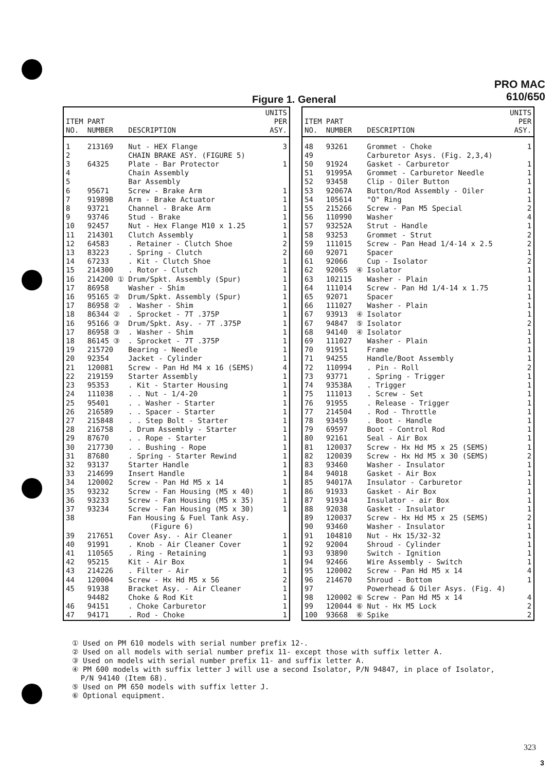PRO MAC
610/650
Figure 1. General
| ITEM NO. | PART NUMBER | DESCRIPTION | UNITS PER ASY. |
| --- | --- | --- | --- |
| 1 | 213169 | Nut - HEX Flange | 3 |
| 2 | | CHAIN BRAKE ASY. (FIGURE 5) | |
| 3 | 64325 | Plate - Bar Protector | 1 |
| 4 | | Chain Assembly | |
| 5 | | Bar Assembly | |
| 6 | 95671 | Screw - Brake Arm | 1 |
| 7 | 91989B | Arm - Brake Actuator | 1 |
| 8 | 93721 | Channel - Brake Arm | 1 |
| 9 | 93746 | Stud - Brake | 1 |
| 10 | 92457 | Nut - Hex Flange M10 x 1.25 | 1 |
| 11 | 214301 | Clutch Assembly | 1 |
| 12 | 64583 | . Retainer - Clutch Shoe | 2 |
| 13 | 83223 | . Spring - Clutch | 2 |
| 14 | 67233 | . Kit - Clutch Shoe | 1 |
| 15 | 214300 | . Rotor - Clutch | 1 |
| 16 | 214200 ① | Drum/Spkt. Assembly (Spur) | 1 |
| 17 | 86958 | Washer - Shim | 1 |
| 16 | 95165 ② | Drum/Spkt. Assembly (Spur) | 1 |
| 17 | 86958 ② | . Washer - Shim | 1 |
| 18 | 86344 ② | . Sprocket - 7T .375P | 1 |
| 16 | 95166 ③ | Drum/Spkt. Asy. - 7T .375P | 1 |
| 17 | 86958 ③ | . Washer - Shim | 1 |
| 18 | 86145 ③ | . Sprocket - 7T .375P | 1 |
| 19 | 215720 | Bearing - Needle | 1 |
| 20 | 92354 | Jacket - Cylinder | 1 |
| 21 | 120081 | Screw - Pan Hd M4 x 16 (SEMS) | 4 |
| 22 | 219159 | Starter Assembly | 1 |
| 23 | 95353 | . Kit - Starter Housing | 1 |
| 24 | 111038 | . . Nut - 1/4-20 | 1 |
| 25 | 95401 | . . Washer - Starter | 1 |
| 26 | 216589 | . . Spacer - Starter | 1 |
| 27 | 215848 | . . Step Bolt - Starter | 1 |
| 28 | 216758 | . Drum Assembly - Starter | 1 |
| 29 | 87670 | . . Rope - Starter | 1 |
| 30 | 217730 | . . Bushing - Rope | 1 |
| 31 | 87680 | . Spring - Starter Rewind | 1 |
| 32 | 93137 | Starter Handle | 1 |
| 33 | 214699 | Insert Handle | 1 |
| 34 | 120002 | Screw - Pan Hd M5 x 14 | 1 |
| 35 | 93232 | Screw - Fan Housing (M5 x 40) | 1 |
| 36 | 93233 | Screw - Fan Housing (M5 x 35) | 1 |
| 37 | 93234 | Screw - Fan Housing (M5 x 30) | 1 |
| 38 | | Fan Housing & Fuel Tank Asy. (Figure 6) | |
| 39 | 217651 | Cover Asy. - Air Cleaner | 1 |
| 40 | 91991 | . Knob - Air Cleaner Cover | 1 |
| 41 | 110565 | . Ring - Retaining | 1 |
| 42 | 95215 | Kit - Air Box | 1 |
| 43 | 214226 | . Filter - Air | 1 |
| 44 | 120004 | Screw - Hx Hd M5 x 56 | 2 |
| 45 | 91938 | Bracket Asy. - Air Cleaner | 1 |
| | 94482 | Choke & Rod Kit | 1 |
| 46 | 94151 | . Choke Carburetor | 1 |
| 47 | 94171 | . Rod - Choke | 1 |
| ITEM NO. | PART NUMBER | DESCRIPTION | UNITS PER ASY. |
| --- | --- | --- | --- |
| 48 | 93261 | Grommet - Choke | 1 |
| 49 | | Carburetor Asys. (Fig. 2,3,4) | |
| 50 | 91924 | Gasket - Carburetor | 1 |
| 51 | 91995A | Grommet - Carburetor Needle | 1 |
| 52 | 93458 | Clip - Oiler Button | 1 |
| 53 | 92067A | Button/Rod Assembly - Oiler | 1 |
| 54 | 105614 | "O" Ring | 1 |
| 55 | 215266 | Screw - Pan M5 Special | 2 |
| 56 | 110990 | Washer | 4 |
| 57 | 93252A | Strut - Handle | 1 |
| 58 | 93253 | Grommet - Strut | 2 |
| 59 | 111015 | Screw - Pan Head 1/4-14 x 2.5 | 2 |
| 60 | 92071 | Spacer | 1 |
| 61 | 92066 | Cup - Isolator | 2 |
| 62 | 92065 ④ | Isolator | 1 |
| 63 | 102115 | Washer - Plain | 1 |
| 64 | 111014 | Screw - Pan Hd 1/4-14 x 1.75 | 1 |
| 65 | 92071 | Spacer | 1 |
| 66 | 111027 | Washer - Plain | 1 |
| 67 | 93913 ④ | Isolator | 1 |
| 67 | 94847 ⑤ | Isolator | 2 |
| 68 | 94140 ④ | Isolator | 1 |
| 69 | 111027 | Washer - Plain | 1 |
| 70 | 91951 | Frame | 1 |
| 71 | 94255 | Handle/Boot Assembly | 1 |
| 72 | 110994 | . Pin - Roll | 2 |
| 73 | 93771 | . Spring - Trigger | 1 |
| 74 | 93538A | . Trigger | 1 |
| 75 | 111013 | . Screw - Set | 1 |
| 76 | 91955 | . Release - Trigger | 1 |
| 77 | 214504 | . Rod - Throttle | 1 |
| 78 | 93459 | . Boot - Handle | 1 |
| 79 | 69597 | Boot - Control Rod | 1 |
| 80 | 92161 | Seal - Air Box | 1 |
| 81 | 120037 | Screw - Hx Hd M5 x 25 (SEMS) | 1 |
| 82 | 120039 | Screw - Hx Hd M5 x 30 (SEMS) | 2 |
| 83 | 93460 | Washer - Insulator | 1 |
| 84 | 94018 | Gasket - Air Box | 1 |
| 85 | 94017A | Insulator - Carburetor | 1 |
| 86 | 91933 | Gasket - Air Box | 1 |
| 87 | 91934 | Insulator - air Box | 1 |
| 88 | 92038 | Gasket - Insulator | 1 |
| 89 | 120037 | Screw - Hx Hd M5 x 25 (SEMS) | 2 |
| 90 | 93460 | Washer - Insulator | 1 |
| 91 | 104810 | Nut - Hx 15/32-32 | 1 |
| 92 | 92004 | Shroud - Cylinder | 1 |
| 93 | 93890 | Switch - Ignition | 1 |
| 94 | 92466 | Wire Assembly - Switch | 1 |
| 95 | 120002 | Screw - Pan Hd M5 x 14 | 4 |
| 96 | 214670 | Shroud - Bottom | 1 |
| 97 | | Powerhead & Oiler Asys. (Fig. 4) | |
| 98 | 120002 ⑥ | Screw - Pan Hd M5 x 14 | 4 |
| 99 | 120044 ⑥ | Nut - Hx M5 Lock | 2 |
| 100 | 93668 ⑥ | Spike | 2 |
① Used on PM 610 models with serial number prefix 12-.
② Used on all models with serial number prefix 11- except those with suffix letter A.
③ Used on models with serial number prefix 11- and suffix letter A.
④ PM 600 models with suffix letter J will use a second Isolator, P/N 94847, in place of Isolator,
P/N 94140 (Item 68).
⑤ Used on PM 650 models with suffix letter J.
⑥ Optional equipment.
323
3